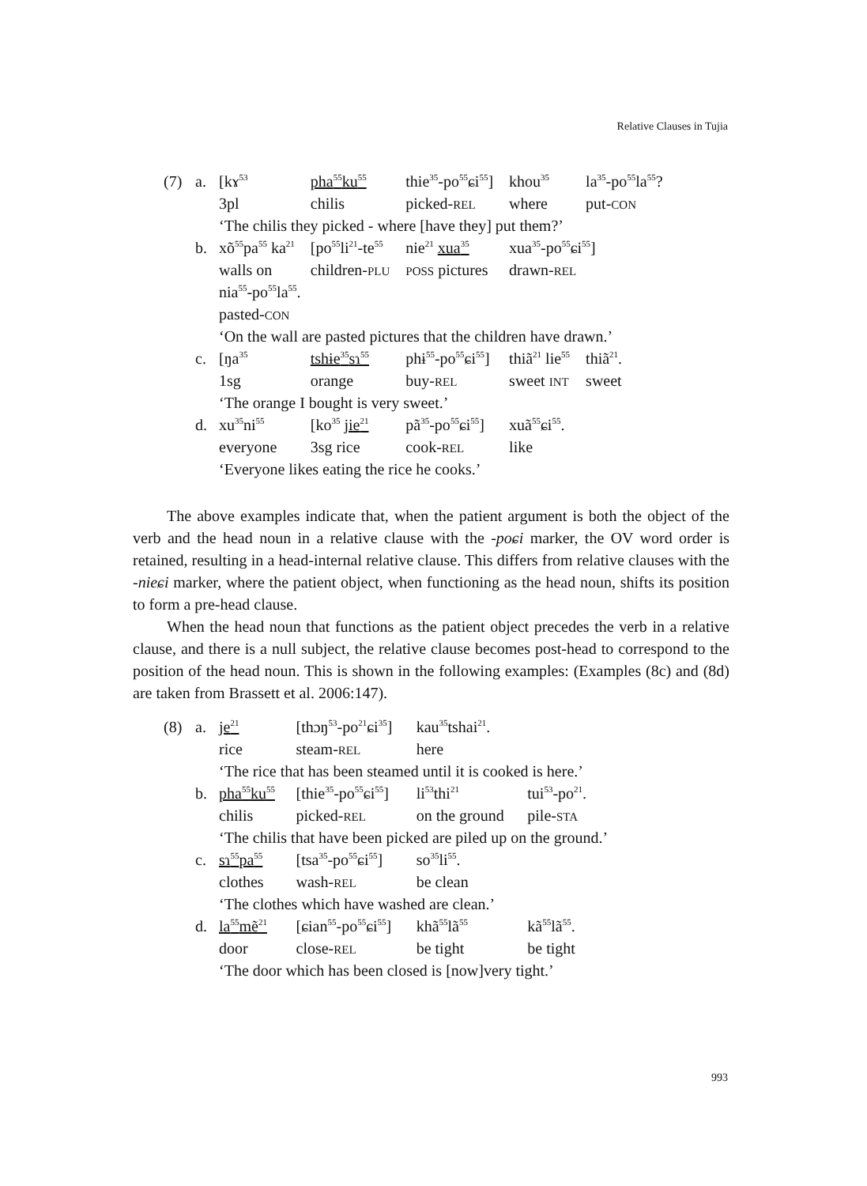Relative Clauses in Tujia
| (7) | a. | [kɤ<sup>53</sup> | pha<sup>55</sup>ku<sup>55</sup> | thie<sup>35</sup>-po<sup>55</sup>ɕi<sup>55</sup>] | khou<sup>35</sup> | la<sup>35</sup>-po<sup>55</sup>la<sup>55</sup>? |
| | | 3pl | chilis | picked- REL | where | put- CON |
| | | ‘The chilis they picked - where [have they] put them?’ | | | | |
| | b. | xõ<sup>55</sup>pa<sup>55</sup> ka<sup>21</sup> | [po<sup>55</sup>li<sup>21</sup>-te<sup>55</sup> | nie<sup>21</sup> xua<sup>35</sup> | xua<sup>35</sup>-po<sup>55</sup>ɕi<sup>55</sup>] | |
| | | walls on | children- PLU | POSS pictures | drawn- REL | |
| | | nia<sup>55</sup>-po<sup>55</sup>la<sup>55</sup>. | | | | |
| | | pasted- CON | | | | |
| | | ‘On the wall are pasted pictures that the children have drawn.’ | | | | |
| | c. | [ŋa<sup>35</sup> | tshɨe<sup>35</sup>sɿ<sup>55</sup> | phɨ<sup>55</sup>-po<sup>55</sup>ɕi<sup>55</sup>] | thiã<sup>21</sup> lie<sup>55</sup> | thiã<sup>21</sup>. |
| | | 1sg | orange | buy- REL | sweet INT | sweet |
| | | ‘The orange I bought is very sweet.’ | | | | |
| | d. | xu<sup>35</sup>ni<sup>55</sup> | [ko<sup>35</sup> jie<sup>21</sup> | pã<sup>35</sup>-po<sup>55</sup>ɕi<sup>55</sup>] | xuã<sup>55</sup>ɕi<sup>55</sup>. | |
| | | everyone | 3sg rice | cook- REL | like | |
| | | ‘Everyone likes eating the rice he cooks.’ | | | | |
The above examples indicate that, when the patient argument is both the object of the verb and the head noun in a relative clause with the -poɕi marker, the OV word order is retained, resulting in a head-internal relative clause. This differs from relative clauses with the -nieɕi marker, where the patient object, when functioning as the head noun, shifts its position to form a pre-head clause.
When the head noun that functions as the patient object precedes the verb in a relative clause, and there is a null subject, the relative clause becomes post-head to correspond to the position of the head noun. This is shown in the following examples: (Examples (8c) and (8d) are taken from Brassett et al. 2006:147).
| (8) | a. | je<sup>21</sup> | [thɔŋ<sup>53</sup>-po<sup>21</sup>ɕi<sup>35</sup>] | kau<sup>35</sup>tshai<sup>21</sup>. | |
| | | rice | steam- REL | here | |
| | | ‘The rice that has been steamed until it is cooked is here.’ | | | |
| | b. | pha<sup>55</sup>ku<sup>55</sup> | [thie<sup>35</sup>-po<sup>55</sup>ɕi<sup>55</sup>] | li<sup>53</sup>thi<sup>21</sup> | tui<sup>53</sup>-po<sup>21</sup>. |
| | | chilis | picked- REL | on the ground | pile- STA |
| | | ‘The chilis that have been picked are piled up on the ground.’ | | | |
| | c. | sɿ<sup>55</sup>pa<sup>55</sup> | [tsa<sup>35</sup>-po<sup>55</sup>ɕi<sup>55</sup>] | so<sup>35</sup>li<sup>55</sup>. | |
| | | clothes | wash- REL | be clean | |
| | | ‘The clothes which have washed are clean.’ | | | |
| | d. | la<sup>55</sup>mẽ<sup>21</sup> | [ɕian<sup>55</sup>-po<sup>55</sup>ɕi<sup>55</sup>] | khã<sup>55</sup>lã<sup>55</sup> | kã<sup>55</sup>lã<sup>55</sup>. |
| | | door | close- REL | be tight | be tight |
| | | ‘The door which has been closed is [now]very tight.’ | | | |
993